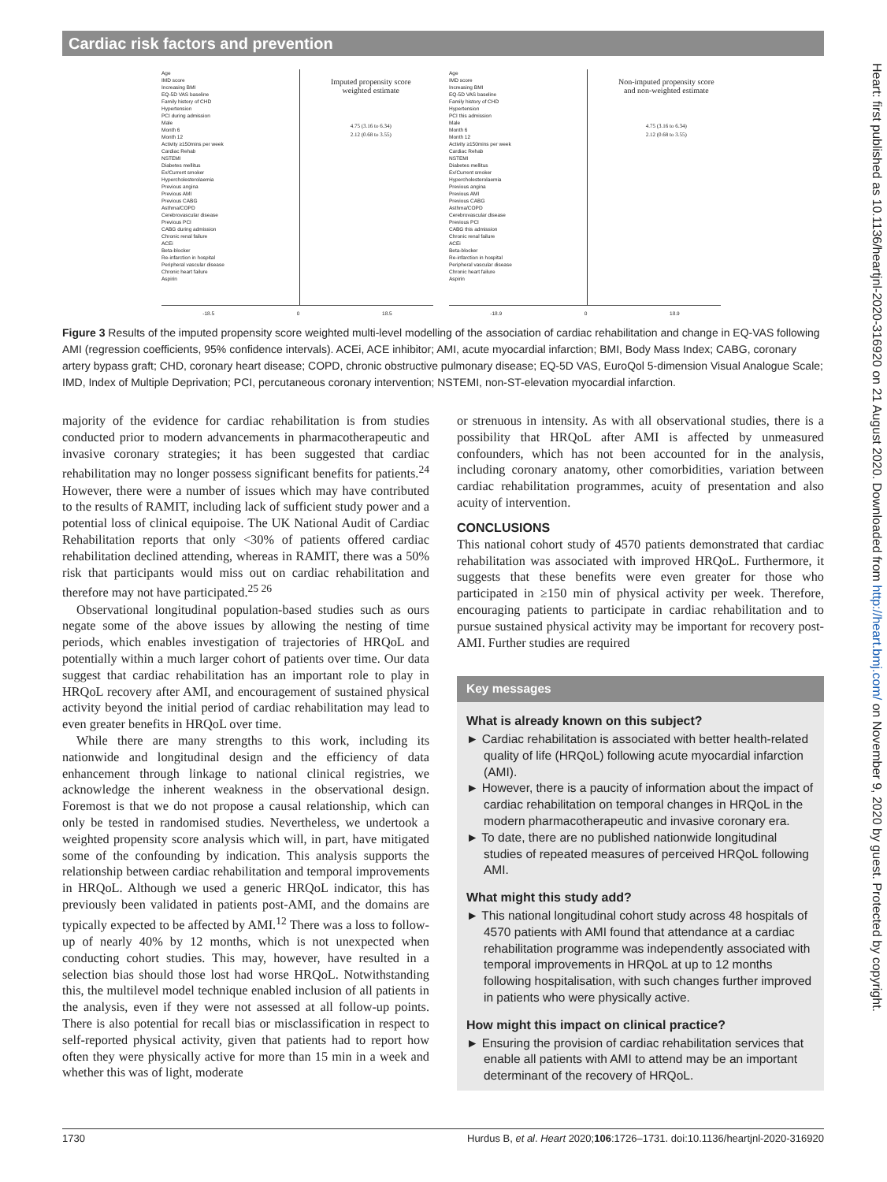Cardiac risk factors and prevention
Imputed propensity score
weighted estimate
4.75 (3.16 to 6.34)
2.12 (0.68 to 3.55)
Age
IMD score
Increasing BMI
EQ-5D VAS baseline
Family history of CHD
Hypertension
PCI during admission
Male
Month 6
Month 12
Activity ≥150mins per week
Cardiac Rehab
NSTEMI
Diabetes mellitus
Ex/Current smoker
Hypercholesterolaemia
Previous angina
Previous AMI
Previous CABG
Asthma/COPD
Cerebrovascular disease
Previous PCI
CABG during admission
Chronic renal failure
ACEi
Beta-blocker
Re-infarction in hospital
Peripheral vascular disease
Chronic heart failure
Aspirin
-18.5 0 18.5
Non-imputed propensity score
and non-weighted estimate
4.75 (3.16 to 6.34)
2.12 (0.68 to 3.55)
Age
IMD score
Increasing BMI
EQ-5D VAS baseline
Family history of CHD
Hypertension
PCI this admission
Male
Month 6
Month 12
Activity ≥150mins per week
Cardiac Rehab
NSTEMI
Diabetes mellitus
Ex/Current smoker
Hypercholesterolaemia
Previous angina
Previous AMI
Previous CABG
Asthma/COPD
Cerebrovascular disease
Previous PCI
CABG this admission
Chronic renal failure
ACEi
Beta-blocker
Re-infarction in hospital
Peripheral vascular disease
Chronic heart failure
Aspirin
-18.9 0 18.9
Figure 3 Results of the imputed propensity score weighted multi-level modelling of the association of cardiac rehabilitation and change in EQ-VAS following AMI (regression coefficients, 95% confidence intervals). ACEi, ACE inhibitor; AMI, acute myocardial infarction; BMI, Body Mass Index; CABG, coronary artery bypass graft; CHD, coronary heart disease; COPD, chronic obstructive pulmonary disease; EQ-5D VAS, EuroQol 5-dimension Visual Analogue Scale; IMD, Index of Multiple Deprivation; PCI, percutaneous coronary intervention; NSTEMI, non-ST-elevation myocardial infarction.
majority of the evidence for cardiac rehabilitation is from studies conducted prior to modern advancements in pharmacotherapeutic and invasive coronary strategies; it has been suggested that cardiac rehabilitation may no longer possess significant benefits for patients.<sup>24</sup> However, there were a number of issues which may have contributed to the results of RAMIT, including lack of sufficient study power and a potential loss of clinical equipoise. The UK National Audit of Cardiac Rehabilitation reports that only <30% of patients offered cardiac rehabilitation declined attending, whereas in RAMIT, there was a 50% risk that participants would miss out on cardiac rehabilitation and therefore may not have participated.<sup>25 26</sup>
Observational longitudinal population-based studies such as ours negate some of the above issues by allowing the nesting of time periods, which enables investigation of trajectories of HRQoL and potentially within a much larger cohort of patients over time. Our data suggest that cardiac rehabilitation has an important role to play in HRQoL recovery after AMI, and encouragement of sustained physical activity beyond the initial period of cardiac rehabilitation may lead to even greater benefits in HRQoL over time.
While there are many strengths to this work, including its nationwide and longitudinal design and the efficiency of data enhancement through linkage to national clinical registries, we acknowledge the inherent weakness in the observational design. Foremost is that we do not propose a causal relationship, which can only be tested in randomised studies. Nevertheless, we undertook a weighted propensity score analysis which will, in part, have mitigated some of the confounding by indication. This analysis supports the relationship between cardiac rehabilitation and temporal improvements in HRQoL. Although we used a generic HRQoL indicator, this has previously been validated in patients post-AMI, and the domains are typically expected to be affected by AMI.<sup>12</sup> There was a loss to follow-up of nearly 40% by 12 months, which is not unexpected when conducting cohort studies. This may, however, have resulted in a selection bias should those lost had worse HRQoL. Notwithstanding this, the multilevel model technique enabled inclusion of all patients in the analysis, even if they were not assessed at all follow-up points. There is also potential for recall bias or misclassification in respect to self-reported physical activity, given that patients had to report how often they were physically active for more than 15 min in a week and whether this was of light, moderate
or strenuous in intensity. As with all observational studies, there is a possibility that HRQoL after AMI is affected by unmeasured confounders, which has not been accounted for in the analysis, including coronary anatomy, other comorbidities, variation between cardiac rehabilitation programmes, acuity of presentation and also acuity of intervention.
CONCLUSIONS
This national cohort study of 4570 patients demonstrated that cardiac rehabilitation was associated with improved HRQoL. Furthermore, it suggests that these benefits were even greater for those who participated in ≥150 min of physical activity per week. Therefore, encouraging patients to participate in cardiac rehabilitation and to pursue sustained physical activity may be important for recovery post-AMI. Further studies are required
Key messages
What is already known on this subject?
► Cardiac rehabilitation is associated with better health-related quality of life (HRQoL) following acute myocardial infarction (AMI).
► However, there is a paucity of information about the impact of cardiac rehabilitation on temporal changes in HRQoL in the modern pharmacotherapeutic and invasive coronary era.
► To date, there are no published nationwide longitudinal studies of repeated measures of perceived HRQoL following AMI.
What might this study add?
► This national longitudinal cohort study across 48 hospitals of 4570 patients with AMI found that attendance at a cardiac rehabilitation programme was independently associated with temporal improvements in HRQoL at up to 12 months following hospitalisation, with such changes further improved in patients who were physically active.
How might this impact on clinical practice?
► Ensuring the provision of cardiac rehabilitation services that enable all patients with AMI to attend may be an important determinant of the recovery of HRQoL.
1730 Hurdus B, et al. Heart 2020;106:1726–1731. doi:10.1136/heartjnl-2020-316920
Heart: first published as 10.1136/heartjnl-2020-316920 on 21 August 2020. Downloaded from http://heart.bmj.com/ on November 9, 2020 by guest. Protected by copyright.